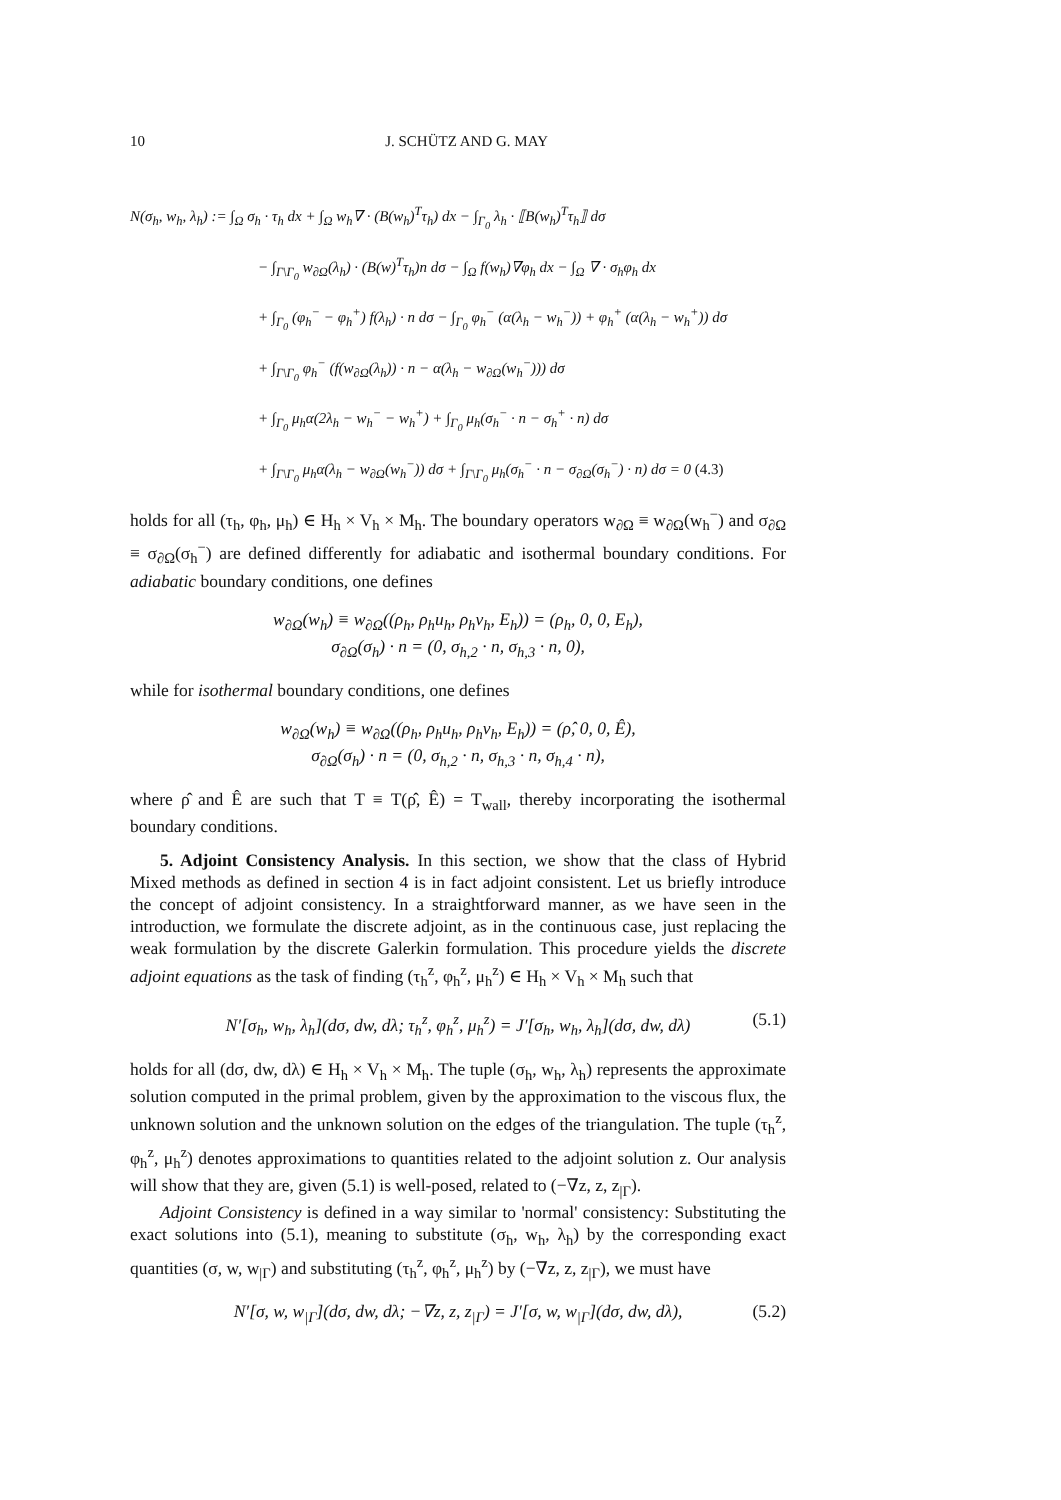10 J. SCHÜTZ AND G. MAY
N(σ<sub>h</sub>, w<sub>h</sub>, λ<sub>h</sub>) := ∫<sub>Ω</sub> σ<sub>h</sub> · τ<sub>h</sub> dx + ∫<sub>Ω</sub> w<sub>h</sub>∇ · (B(w<sub>h</sub>)<sup>T</sup>τ<sub>h</sub>) dx − ∫<sub>Γ<sub>0</sub></sub> λ<sub>h</sub> · ⟦B(w<sub>h</sub>)<sup>T</sup>τ<sub>h</sub>⟧ dσ
− ∫<sub>Γ\Γ<sub>0</sub></sub> w<sub>∂Ω</sub>(λ<sub>h</sub>) · (B(w)<sup>T</sup>τ<sub>h</sub>)n dσ − ∫<sub>Ω</sub> f(w<sub>h</sub>)∇φ<sub>h</sub> dx − ∫<sub>Ω</sub> ∇ · σ<sub>h</sub>φ<sub>h</sub> dx
+ ∫<sub>Γ<sub>0</sub></sub> (φ<sub>h</sub><sup>−</sup> − φ<sub>h</sub><sup>+</sup>) f(λ<sub>h</sub>) · n dσ − ∫<sub>Γ<sub>0</sub></sub> φ<sub>h</sub><sup>−</sup> (α(λ<sub>h</sub> − w<sub>h</sub><sup>−</sup>)) + φ<sub>h</sub><sup>+</sup> (α(λ<sub>h</sub> − w<sub>h</sub><sup>+</sup>)) dσ
+ ∫<sub>Γ\Γ<sub>0</sub></sub> φ<sub>h</sub><sup>−</sup> (f(w<sub>∂Ω</sub>(λ<sub>h</sub>)) · n − α(λ<sub>h</sub> − w<sub>∂Ω</sub>(w<sub>h</sub><sup>−</sup>))) dσ
+ ∫<sub>Γ<sub>0</sub></sub> μ<sub>h</sub>α(2λ<sub>h</sub> − w<sub>h</sub><sup>−</sup> − w<sub>h</sub><sup>+</sup>) + ∫<sub>Γ<sub>0</sub></sub> μ<sub>h</sub>(σ<sub>h</sub><sup>−</sup> · n − σ<sub>h</sub><sup>+</sup> · n) dσ
+ ∫<sub>Γ\Γ<sub>0</sub></sub> μ<sub>h</sub>α(λ<sub>h</sub> − w<sub>∂Ω</sub>(w<sub>h</sub><sup>−</sup>)) dσ + ∫<sub>Γ\Γ<sub>0</sub></sub> μ<sub>h</sub>(σ<sub>h</sub><sup>−</sup> · n − σ<sub>∂Ω</sub>(σ<sub>h</sub><sup>−</sup>) · n) dσ = 0 (4.3)
holds for all (τ<sub>h</sub>, φ<sub>h</sub>, μ<sub>h</sub>) ∈ H<sub>h</sub> × V<sub>h</sub> × M<sub>h</sub>. The boundary operators w<sub>∂Ω</sub> ≡ w<sub>∂Ω</sub>(w<sub>h</sub><sup>−</sup>) and σ<sub>∂Ω</sub> ≡ σ<sub>∂Ω</sub>(σ<sub>h</sub><sup>−</sup>) are defined differently for adiabatic and isothermal boundary conditions. For adiabatic boundary conditions, one defines
w<sub>∂Ω</sub>(w<sub>h</sub>) ≡ w<sub>∂Ω</sub>((ρ<sub>h</sub>, ρ<sub>h</sub>u<sub>h</sub>, ρ<sub>h</sub>v<sub>h</sub>, E<sub>h</sub>)) = (ρ<sub>h</sub>, 0, 0, E<sub>h</sub>),
σ<sub>∂Ω</sub>(σ<sub>h</sub>) · n = (0, σ<sub>h,2</sub> · n, σ<sub>h,3</sub> · n, 0),
while for isothermal boundary conditions, one defines
w<sub>∂Ω</sub>(w<sub>h</sub>) ≡ w<sub>∂Ω</sub>((ρ<sub>h</sub>, ρ<sub>h</sub>u<sub>h</sub>, ρ<sub>h</sub>v<sub>h</sub>, E<sub>h</sub>)) = (ρ̂, 0, 0, Ê),
σ<sub>∂Ω</sub>(σ<sub>h</sub>) · n = (0, σ<sub>h,2</sub> · n, σ<sub>h,3</sub> · n, σ<sub>h,4</sub> · n),
where ρ̂ and Ê are such that T ≡ T(ρ̂, Ê) = T<sub>wall</sub>, thereby incorporating the isothermal boundary conditions.
5. Adjoint Consistency Analysis. In this section, we show that the class of Hybrid Mixed methods as defined in section 4 is in fact adjoint consistent. Let us briefly introduce the concept of adjoint consistency. In a straightforward manner, as we have seen in the introduction, we formulate the discrete adjoint, as in the continuous case, just replacing the weak formulation by the discrete Galerkin formulation. This procedure yields the discrete adjoint equations as the task of finding (τ<sub>h</sub><sup>z</sup>, φ<sub>h</sub><sup>z</sup>, μ<sub>h</sub><sup>z</sup>) ∈ H<sub>h</sub> × V<sub>h</sub> × M<sub>h</sub> such that
N′[σ<sub>h</sub>, w<sub>h</sub>, λ<sub>h</sub>](dσ, dw, dλ; τ<sub>h</sub><sup>z</sup>, φ<sub>h</sub><sup>z</sup>, μ<sub>h</sub><sup>z</sup>) = J′[σ<sub>h</sub>, w<sub>h</sub>, λ<sub>h</sub>](dσ, dw, dλ) (5.1)
holds for all (dσ, dw, dλ) ∈ H<sub>h</sub> × V<sub>h</sub> × M<sub>h</sub>. The tuple (σ<sub>h</sub>, w<sub>h</sub>, λ<sub>h</sub>) represents the approximate solution computed in the primal problem, given by the approximation to the viscous flux, the unknown solution and the unknown solution on the edges of the triangulation. The tuple (τ<sub>h</sub><sup>z</sup>, φ<sub>h</sub><sup>z</sup>, μ<sub>h</sub><sup>z</sup>) denotes approximations to quantities related to the adjoint solution z. Our analysis will show that they are, given (5.1) is well-posed, related to (−∇z, z, z<sub>|Γ</sub>).
Adjoint Consistency is defined in a way similar to 'normal' consistency: Substituting the exact solutions into (5.1), meaning to substitute (σ<sub>h</sub>, w<sub>h</sub>, λ<sub>h</sub>) by the corresponding exact quantities (σ, w, w<sub>|Γ</sub>) and substituting (τ<sub>h</sub><sup>z</sup>, φ<sub>h</sub><sup>z</sup>, μ<sub>h</sub><sup>z</sup>) by (−∇z, z, z<sub>|Γ</sub>), we must have
N′[σ, w, w<sub>|Γ</sub>](dσ, dw, dλ; −∇z, z, z<sub>|Γ</sub>) = J′[σ, w, w<sub>|Γ</sub>](dσ, dw, dλ), (5.2)